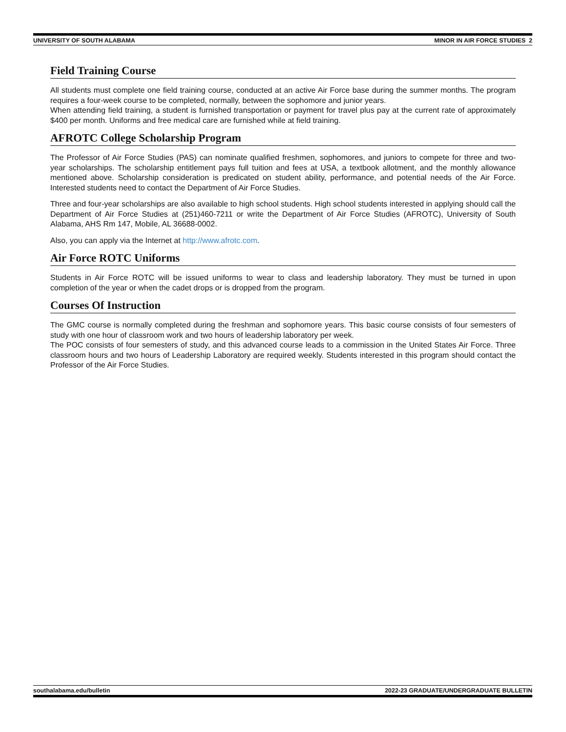UNIVERSITY OF SOUTH ALABAMA MINOR IN AIR FORCE STUDIES 2
Field Training Course
All students must complete one field training course, conducted at an active Air Force base during the summer months. The program requires a four-week course to be completed, normally, between the sophomore and junior years.
When attending field training, a student is furnished transportation or payment for travel plus pay at the current rate of approximately $400 per month. Uniforms and free medical care are furnished while at field training.
AFROTC College Scholarship Program
The Professor of Air Force Studies (PAS) can nominate qualified freshmen, sophomores, and juniors to compete for three and two-year scholarships. The scholarship entitlement pays full tuition and fees at USA, a textbook allotment, and the monthly allowance mentioned above. Scholarship consideration is predicated on student ability, performance, and potential needs of the Air Force. Interested students need to contact the Department of Air Force Studies.
Three and four-year scholarships are also available to high school students. High school students interested in applying should call the Department of Air Force Studies at (251)460-7211 or write the Department of Air Force Studies (AFROTC), University of South Alabama, AHS Rm 147, Mobile, AL 36688-0002.
Also, you can apply via the Internet at http://www.afrotc.com.
Air Force ROTC Uniforms
Students in Air Force ROTC will be issued uniforms to wear to class and leadership laboratory. They must be turned in upon completion of the year or when the cadet drops or is dropped from the program.
Courses Of Instruction
The GMC course is normally completed during the freshman and sophomore years. This basic course consists of four semesters of study with one hour of classroom work and two hours of leadership laboratory per week.
The POC consists of four semesters of study, and this advanced course leads to a commission in the United States Air Force. Three classroom hours and two hours of Leadership Laboratory are required weekly. Students interested in this program should contact the Professor of the Air Force Studies.
southalabama.edu/bulletin 2022-23 GRADUATE/UNDERGRADUATE BULLETIN